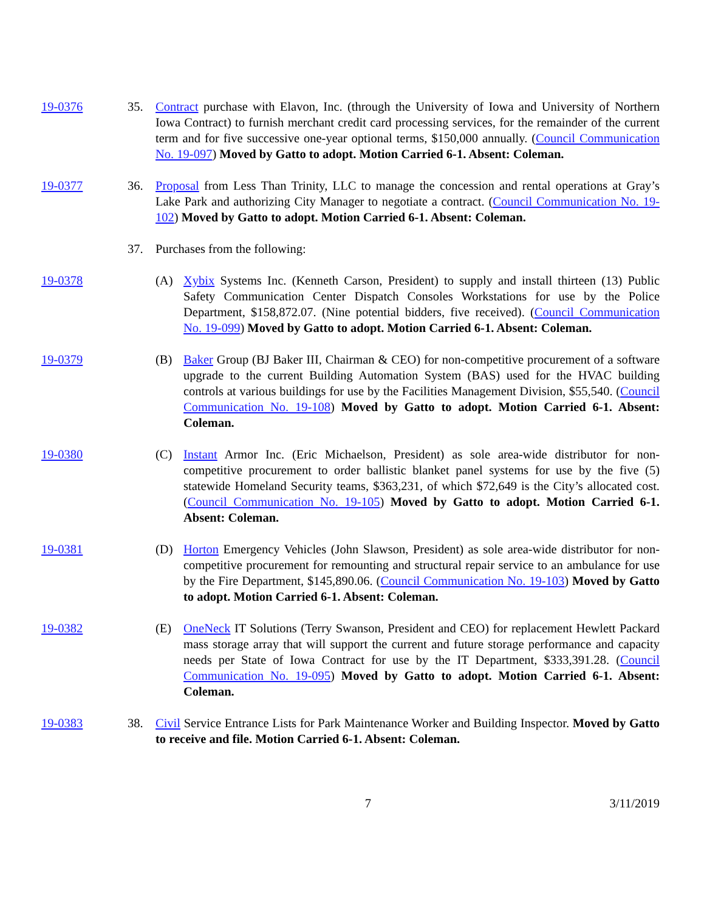19-0376 35. Contract purchase with Elavon, Inc. (through the University of Iowa and University of Northern Iowa Contract) to furnish merchant credit card processing services, for the remainder of the current term and for five successive one-year optional terms, $150,000 annually. (Council Communication No. 19-097) Moved by Gatto to adopt. Motion Carried 6-1. Absent: Coleman.
19-0377 36. Proposal from Less Than Trinity, LLC to manage the concession and rental operations at Gray’s Lake Park and authorizing City Manager to negotiate a contract. (Council Communication No. 19-102) Moved by Gatto to adopt. Motion Carried 6-1. Absent: Coleman.
37. Purchases from the following:
19-0378 (A) Xybix Systems Inc. (Kenneth Carson, President) to supply and install thirteen (13) Public Safety Communication Center Dispatch Consoles Workstations for use by the Police Department, $158,872.07. (Nine potential bidders, five received). (Council Communication No. 19-099) Moved by Gatto to adopt. Motion Carried 6-1. Absent: Coleman.
19-0379 (B) Baker Group (BJ Baker III, Chairman & CEO) for non-competitive procurement of a software upgrade to the current Building Automation System (BAS) used for the HVAC building controls at various buildings for use by the Facilities Management Division, $55,540. (Council Communication No. 19-108) Moved by Gatto to adopt. Motion Carried 6-1. Absent: Coleman.
19-0380 (C) Instant Armor Inc. (Eric Michaelson, President) as sole area-wide distributor for non-competitive procurement to order ballistic blanket panel systems for use by the five (5) statewide Homeland Security teams, $363,231, of which $72,649 is the City’s allocated cost. (Council Communication No. 19-105) Moved by Gatto to adopt. Motion Carried 6-1. Absent: Coleman.
19-0381 (D) Horton Emergency Vehicles (John Slawson, President) as sole area-wide distributor for non-competitive procurement for remounting and structural repair service to an ambulance for use by the Fire Department, $145,890.06. (Council Communication No. 19-103) Moved by Gatto to adopt. Motion Carried 6-1. Absent: Coleman.
19-0382 (E) OneNeck IT Solutions (Terry Swanson, President and CEO) for replacement Hewlett Packard mass storage array that will support the current and future storage performance and capacity needs per State of Iowa Contract for use by the IT Department, $333,391.28. (Council Communication No. 19-095) Moved by Gatto to adopt. Motion Carried 6-1. Absent: Coleman.
19-0383 38. Civil Service Entrance Lists for Park Maintenance Worker and Building Inspector. Moved by Gatto to receive and file. Motion Carried 6-1. Absent: Coleman.
7 3/11/2019